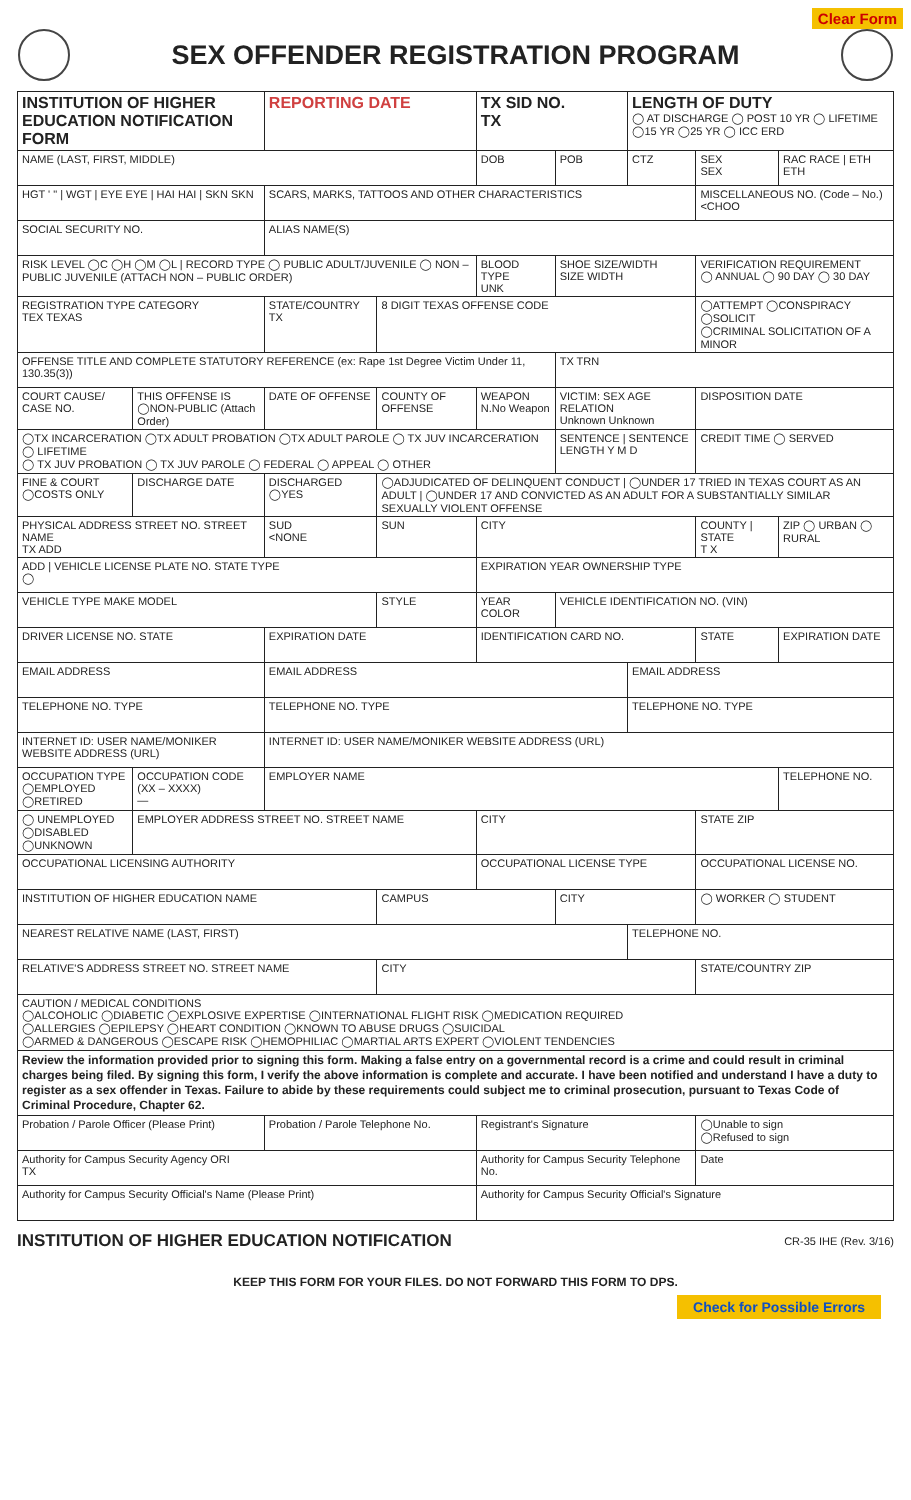Clear Form
SEX OFFENDER REGISTRATION PROGRAM
| INSTITUTION OF HIGHER EDUCATION NOTIFICATION FORM | | REPORTING DATE | | TX SID NO. TX | | LENGTH OF DUTY ◯ AT DISCHARGE ◯ POST 10 YR ◯ LIFETIME ◯15 YR ◯25 YR ◯ ICC ERD | | |
| NAME (LAST, FIRST, MIDDLE) | | | | DOB | POB | CTZ | SEX SEX | RAC RACE / ETH ETH |
| HGT ' " / WGT / EYE EYE / HAI HAI / SKN SKN | | SCARS, MARKS, TATTOOS AND OTHER CHARACTERISTICS | | | | | MISCELLANEOUS NO. (Code – No.) <CHOO | |
| SOCIAL SECURITY NO. | | ALIAS NAME(S) | | | | | | |
| RISK LEVEL ◯C ◯H ◯M ◯L / RECORD TYPE ◯ PUBLIC ADULT/JUVENILE ◯ NON – PUBLIC JUVENILE (ATTACH NON – PUBLIC ORDER) | | | | BLOOD TYPE UNK | SHOE SIZE/WIDTH SIZE WIDTH | | VERIFICATION REQUIREMENT ◯ ANNUAL ◯ 90 DAY ◯ 30 DAY | |
| REGISTRATION TYPE CATEGORY TEX TEXAS | | STATE/COUNTRY TX | 8 DIGIT TEXAS OFFENSE CODE | | | | ◯ATTEMPT ◯CONSPIRACY ◯SOLICIT ◯CRIMINAL SOLICITATION OF A MINOR | |
| OFFENSE TITLE AND COMPLETE STATUTORY REFERENCE (ex: Rape 1st Degree Victim Under 11, 130.35(3)) | | | | | TX TRN | | | |
| COURT CAUSE/ CASE NO. | THIS OFFENSE IS ◯NON-PUBLIC (Attach Order) | DATE OF OFFENSE | COUNTY OF OFFENSE | WEAPON N.No Weapon | VICTIM: SEX AGE RELATION Unknown Unknown | | DISPOSITION DATE | |
| ◯TX INCARCERATION ◯TX ADULT PROBATION ◯TX ADULT PAROLE ◯ TX JUV INCARCERATION ◯ LIFETIME ◯ TX JUV PROBATION ◯ TX JUV PAROLE ◯ FEDERAL ◯ APPEAL ◯ OTHER | | | | | SENTENCE / SENTENCE LENGTH Y M D | | CREDIT TIME ◯ SERVED | |
| FINE & COURT ◯COSTS ONLY | DISCHARGE DATE | DISCHARGED ◯YES | ◯ADJUDICATED OF DELINQUENT CONDUCT / ◯UNDER 17 TRIED IN TEXAS COURT AS AN ADULT / ◯UNDER 17 AND CONVICTED AS AN ADULT FOR A SUBSTANTIALLY SIMILAR SEXUALLY VIOLENT OFFENSE | | | | | |
| PHYSICAL ADDRESS STREET NO. STREET NAME TX ADD | | SUD <NONE | SUN | CITY | | | COUNTY / STATE T X | ZIP ◯ URBAN ◯ RURAL |
| ADD / VEHICLE LICENSE PLATE NO. STATE TYPE ◯ | | | | EXPIRATION YEAR OWNERSHIP TYPE | | | | |
| VEHICLE TYPE MAKE MODEL | | | STYLE | YEAR COLOR | VEHICLE IDENTIFICATION NO. (VIN) | | | |
| DRIVER LICENSE NO. STATE | | EXPIRATION DATE | | IDENTIFICATION CARD NO. | | | STATE | EXPIRATION DATE |
| EMAIL ADDRESS | | EMAIL ADDRESS | | | | EMAIL ADDRESS | | |
| TELEPHONE NO. TYPE | | TELEPHONE NO. TYPE | | | | TELEPHONE NO. TYPE | | |
| INTERNET ID: USER NAME/MONIKER WEBSITE ADDRESS (URL) | | INTERNET ID: USER NAME/MONIKER WEBSITE ADDRESS (URL) | | | | | | |
| OCCUPATION TYPE ◯EMPLOYED ◯RETIRED | OCCUPATION CODE (XX – XXXX) — | EMPLOYER NAME | | | | | | TELEPHONE NO. |
| ◯ UNEMPLOYED ◯DISABLED ◯UNKNOWN | EMPLOYER ADDRESS STREET NO. STREET NAME | | | CITY | | | STATE ZIP | |
| OCCUPATIONAL LICENSING AUTHORITY | | | | OCCUPATIONAL LICENSE TYPE | | | OCCUPATIONAL LICENSE NO. | |
| INSTITUTION OF HIGHER EDUCATION NAME | | | CAMPUS | | CITY | | ◯ WORKER ◯ STUDENT | |
| NEAREST RELATIVE NAME (LAST, FIRST) | | | | | | TELEPHONE NO. | | |
| RELATIVE'S ADDRESS STREET NO. STREET NAME | | | CITY | | | | STATE/COUNTRY ZIP | |
| CAUTION / MEDICAL CONDITIONS ◯ALCOHOLIC ◯DIABETIC ◯EXPLOSIVE EXPERTISE ◯INTERNATIONAL FLIGHT RISK ◯MEDICATION REQUIRED ◯ALLERGIES ◯EPILEPSY ◯HEART CONDITION ◯KNOWN TO ABUSE DRUGS ◯SUICIDAL ◯ARMED & DANGEROUS ◯ESCAPE RISK ◯HEMOPHILIAC ◯MARTIAL ARTS EXPERT ◯VIOLENT TENDENCIES | | | | | | | | |
| Review the information provided prior to signing this form. Making a false entry on a governmental record is a crime and could result in criminal charges being filed. By signing this form, I verify the above information is complete and accurate. I have been notified and understand I have a duty to register as a sex offender in Texas. Failure to abide by these requirements could subject me to criminal prosecution, pursuant to Texas Code of Criminal Procedure, Chapter 62. | | | | | | | | |
| Probation / Parole Officer (Please Print) | | Probation / Parole Telephone No. | | Registrant's Signature | | | ◯Unable to sign ◯Refused to sign | |
| Authority for Campus Security Agency ORI TX | | | | Authority for Campus Security Telephone No. | | | Date | |
| Authority for Campus Security Official's Name (Please Print) | | | | Authority for Campus Security Official's Signature | | | | |
INSTITUTION OF HIGHER EDUCATION NOTIFICATION CR-35 IHE (Rev. 3/16)
KEEP THIS FORM FOR YOUR FILES. DO NOT FORWARD THIS FORM TO DPS.
Check for Possible Errors